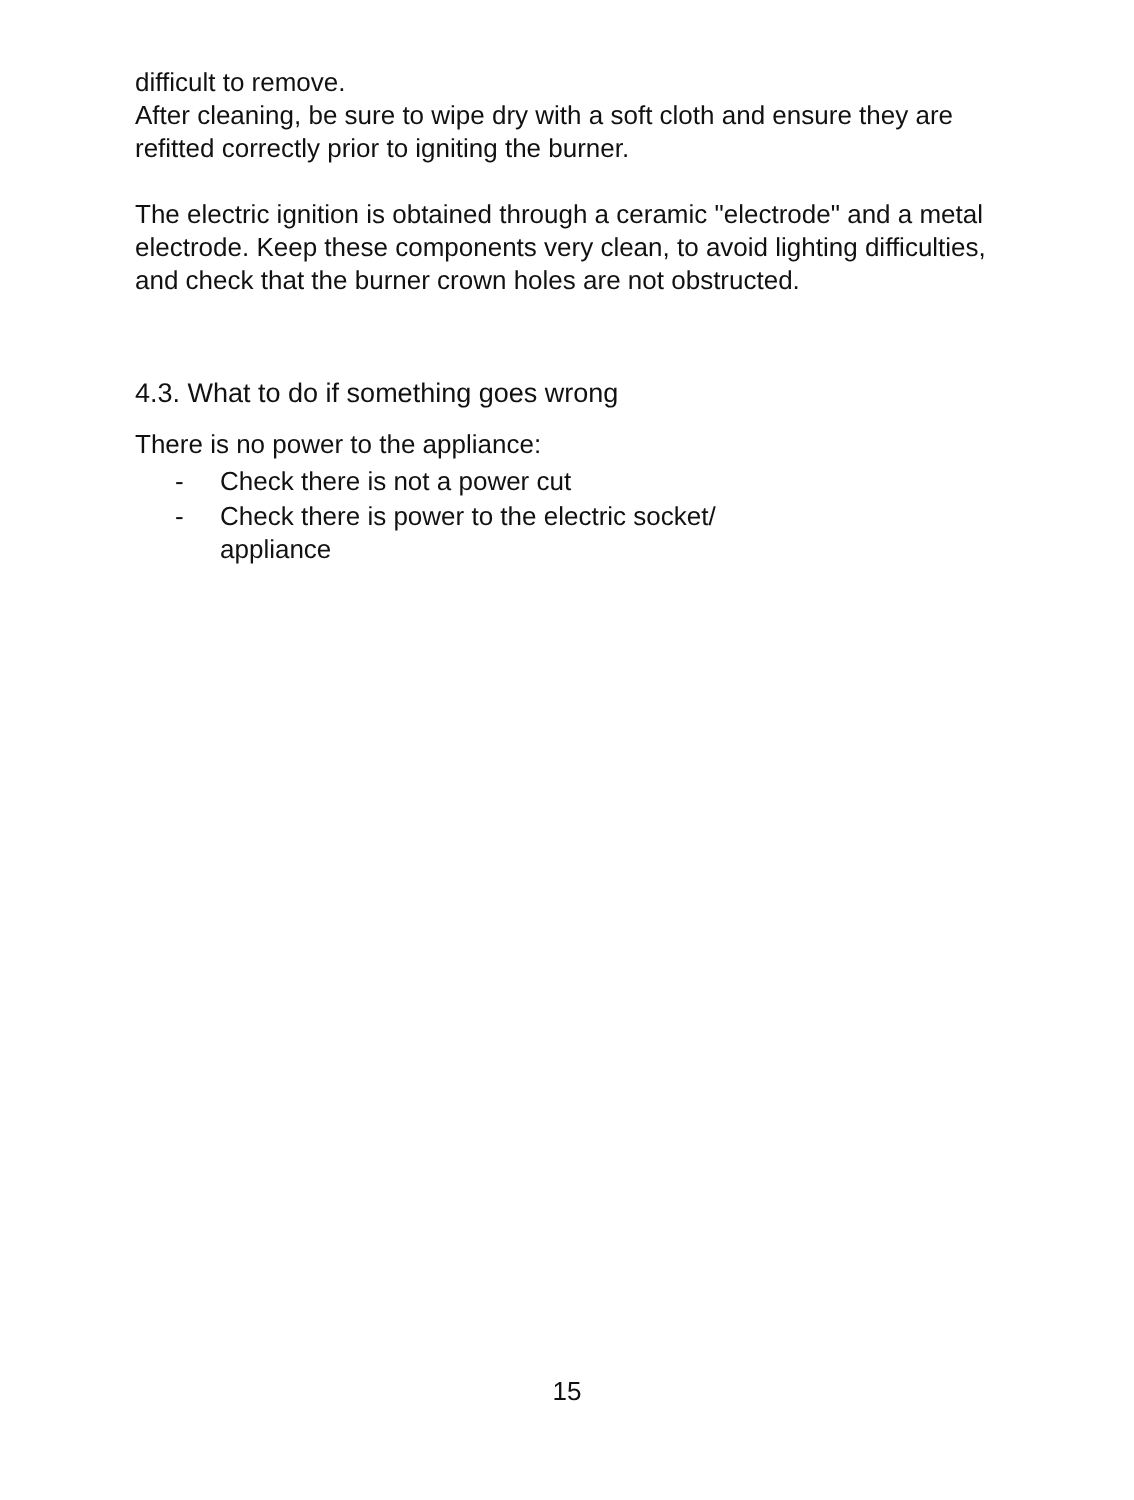difficult to remove.
After cleaning, be sure to wipe dry with a soft cloth and ensure they are refitted correctly prior to igniting the burner.
The electric ignition is obtained through a ceramic "electrode" and a metal electrode. Keep these components very clean, to avoid lighting difficulties, and check that the burner crown holes are not obstructed.
4.3. What to do if something goes wrong
There is no power to the appliance:
- Check there is not a power cut
- Check there is power to the electric socket/
appliance
15